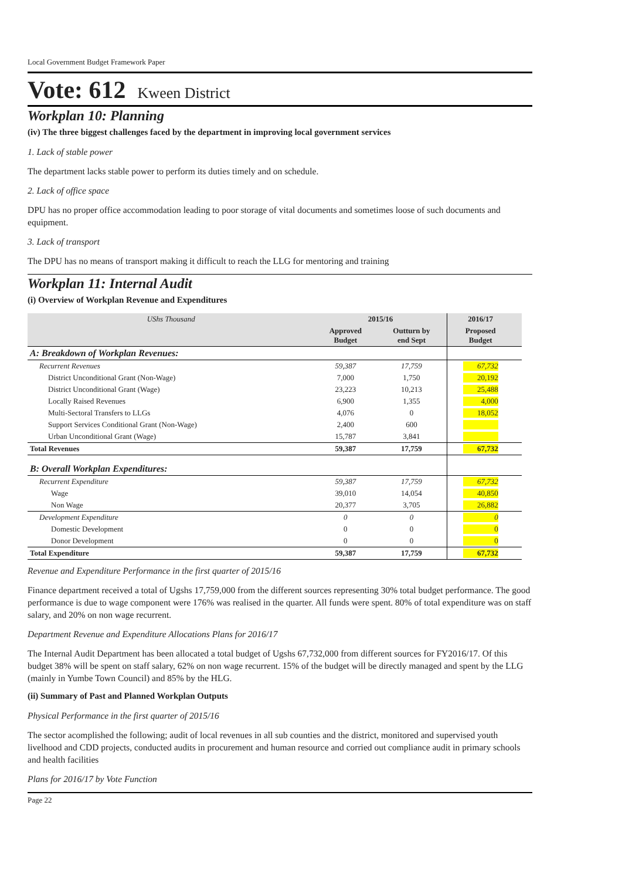Local Government Budget Framework Paper
Vote: 612 Kween District
Workplan 10: Planning
(iv) The three biggest challenges faced by the department in improving local government services
1. Lack of stable power
The department lacks stable power to perform its duties timely and on schedule.
2. Lack of office space
DPU has no proper office accommodation leading to poor storage of vital documents and sometimes loose of such documents and equipment.
3. Lack of transport
The DPU has no means of transport making it difficult to reach the LLG for mentoring and training
Workplan 11: Internal Audit
(i) Overview of Workplan Revenue and Expenditures
| UShs Thousand | 2015/16 | | 2016/17 | |
| --- | --- | --- | --- | --- |
| | Approved Budget | Outturn by end Sept | Proposed Budget | |
| A: Breakdown of Workplan Revenues: | | | | |
| Recurrent Revenues | 59,387 | 17,759 | 67,732 | |
| District Unconditional Grant (Non-Wage) | 7,000 | 1,750 | 20,192 | |
| District Unconditional Grant (Wage) | 23,223 | 10,213 | 25,488 | |
| Locally Raised Revenues | 6,900 | 1,355 | 4,000 | |
| Multi-Sectoral Transfers to LLGs | 4,076 | 0 | 18,052 | |
| Support Services Conditional Grant (Non-Wage) | 2,400 | 600 | | |
| Urban Unconditional Grant (Wage) | 15,787 | 3,841 | | |
| Total Revenues | 59,387 | 17,759 | 67,732 | |
| B: Overall Workplan Expenditures: | | | | |
| Recurrent Expenditure | 59,387 | 17,759 | 67,732 | |
| Wage | 39,010 | 14,054 | 40,850 | |
| Non Wage | 20,377 | 3,705 | 26,882 | |
| Development Expenditure | 0 | 0 | 0 | |
| Domestic Development | 0 | 0 | 0 | |
| Donor Development | 0 | 0 | 0 | |
| Total Expenditure | 59,387 | 17,759 | 67,732 | |
Revenue and Expenditure Performance in the first quarter of 2015/16
Finance department received a total of Ugshs 17,759,000 from the different sources representing 30% total budget performance. The good performance is due to wage component were 176% was realised in the quarter. All funds were spent. 80% of total expenditure was on staff salary, and 20% on non wage recurrent.
Department Revenue and Expenditure Allocations Plans for 2016/17
The Internal Audit Department has been allocated a total budget of Ugshs 67,732,000 from different sources for FY2016/17. Of this budget 38% will be spent on staff salary, 62% on non wage recurrent. 15% of the budget will be directly managed and spent by the LLG (mainly in Yumbe Town Council) and 85% by the HLG.
(ii) Summary of Past and Planned Workplan Outputs
Physical Performance in the first quarter of 2015/16
The sector acomplished the following; audit of local revenues in all sub counties and the district, monitored and supervised youth livelhood and CDD projects, conducted audits in procurement and human resource and corried out compliance audit in primary schools and health facilities
Plans for 2016/17 by Vote Function
Page 22